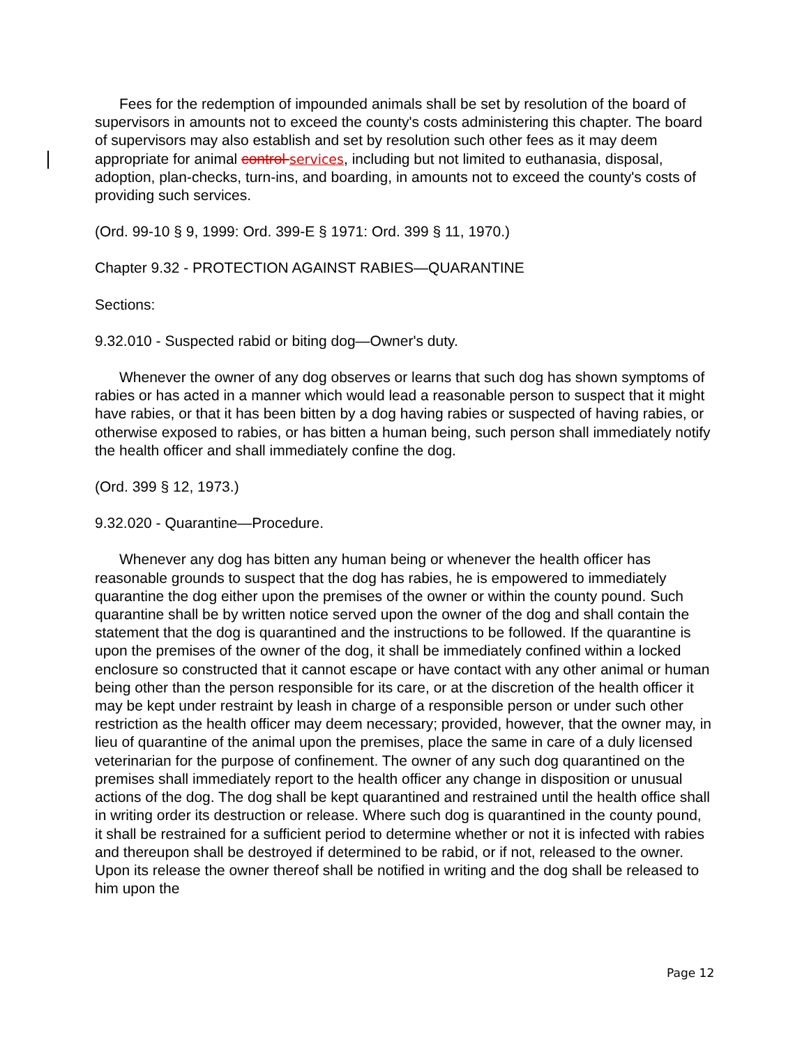Fees for the redemption of impounded animals shall be set by resolution of the board of supervisors in amounts not to exceed the county's costs administering this chapter. The board of supervisors may also establish and set by resolution such other fees as it may deem appropriate for animal control services, including but not limited to euthanasia, disposal, adoption, plan-checks, turn-ins, and boarding, in amounts not to exceed the county's costs of providing such services.
(Ord. 99-10 § 9, 1999: Ord. 399-E § 1971: Ord. 399 § 11, 1970.)
Chapter 9.32 - PROTECTION AGAINST RABIES—QUARANTINE
Sections:
9.32.010 - Suspected rabid or biting dog—Owner's duty.
Whenever the owner of any dog observes or learns that such dog has shown symptoms of rabies or has acted in a manner which would lead a reasonable person to suspect that it might have rabies, or that it has been bitten by a dog having rabies or suspected of having rabies, or otherwise exposed to rabies, or has bitten a human being, such person shall immediately notify the health officer and shall immediately confine the dog.
(Ord. 399 § 12, 1973.)
9.32.020 - Quarantine—Procedure.
Whenever any dog has bitten any human being or whenever the health officer has reasonable grounds to suspect that the dog has rabies, he is empowered to immediately quarantine the dog either upon the premises of the owner or within the county pound. Such quarantine shall be by written notice served upon the owner of the dog and shall contain the statement that the dog is quarantined and the instructions to be followed. If the quarantine is upon the premises of the owner of the dog, it shall be immediately confined within a locked enclosure so constructed that it cannot escape or have contact with any other animal or human being other than the person responsible for its care, or at the discretion of the health officer it may be kept under restraint by leash in charge of a responsible person or under such other restriction as the health officer may deem necessary; provided, however, that the owner may, in lieu of quarantine of the animal upon the premises, place the same in care of a duly licensed veterinarian for the purpose of confinement. The owner of any such dog quarantined on the premises shall immediately report to the health officer any change in disposition or unusual actions of the dog. The dog shall be kept quarantined and restrained until the health office shall in writing order its destruction or release. Where such dog is quarantined in the county pound, it shall be restrained for a sufficient period to determine whether or not it is infected with rabies and thereupon shall be destroyed if determined to be rabid, or if not, released to the owner. Upon its release the owner thereof shall be notified in writing and the dog shall be released to him upon the
Page 12